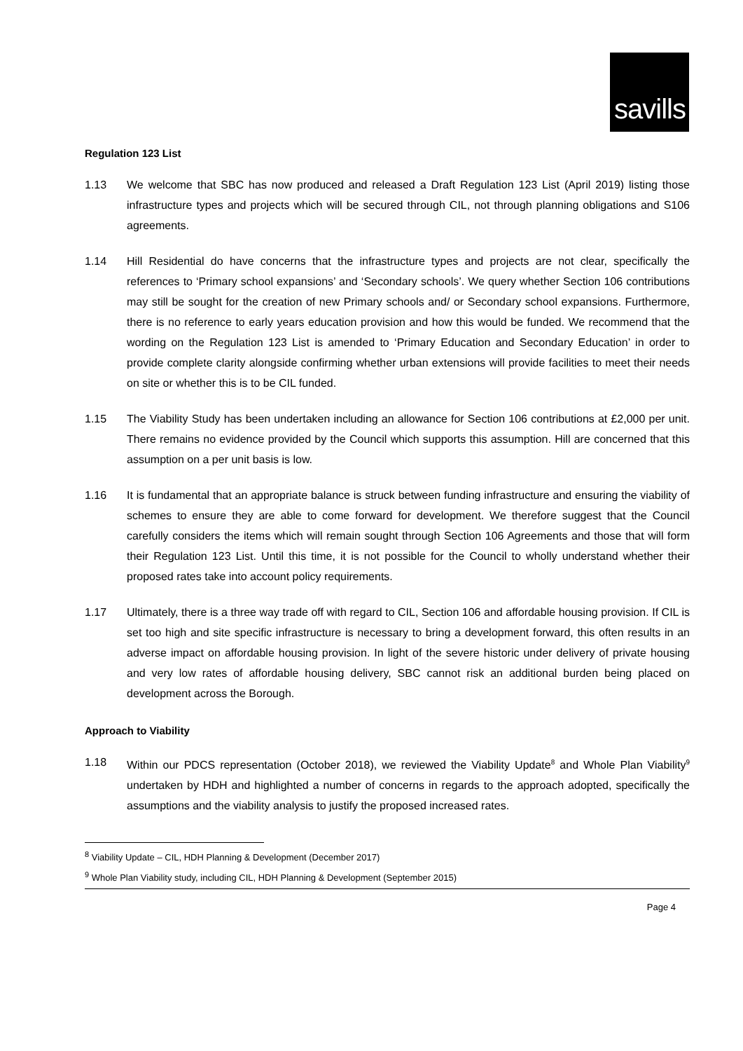savills
Regulation 123 List
1.13 We welcome that SBC has now produced and released a Draft Regulation 123 List (April 2019) listing those infrastructure types and projects which will be secured through CIL, not through planning obligations and S106 agreements.
1.14 Hill Residential do have concerns that the infrastructure types and projects are not clear, specifically the references to ‘Primary school expansions’ and ‘Secondary schools’. We query whether Section 106 contributions may still be sought for the creation of new Primary schools and/ or Secondary school expansions. Furthermore, there is no reference to early years education provision and how this would be funded. We recommend that the wording on the Regulation 123 List is amended to ‘Primary Education and Secondary Education’ in order to provide complete clarity alongside confirming whether urban extensions will provide facilities to meet their needs on site or whether this is to be CIL funded.
1.15 The Viability Study has been undertaken including an allowance for Section 106 contributions at £2,000 per unit. There remains no evidence provided by the Council which supports this assumption. Hill are concerned that this assumption on a per unit basis is low.
1.16 It is fundamental that an appropriate balance is struck between funding infrastructure and ensuring the viability of schemes to ensure they are able to come forward for development. We therefore suggest that the Council carefully considers the items which will remain sought through Section 106 Agreements and those that will form their Regulation 123 List. Until this time, it is not possible for the Council to wholly understand whether their proposed rates take into account policy requirements.
1.17 Ultimately, there is a three way trade off with regard to CIL, Section 106 and affordable housing provision. If CIL is set too high and site specific infrastructure is necessary to bring a development forward, this often results in an adverse impact on affordable housing provision. In light of the severe historic under delivery of private housing and very low rates of affordable housing delivery, SBC cannot risk an additional burden being placed on development across the Borough.
Approach to Viability
1.18 Within our PDCS representation (October 2018), we reviewed the Viability Update<sup>8</sup> and Whole Plan Viability<sup>9</sup> undertaken by HDH and highlighted a number of concerns in regards to the approach adopted, specifically the assumptions and the viability analysis to justify the proposed increased rates.
<sup>8</sup> Viability Update – CIL, HDH Planning & Development (December 2017)
<sup>9</sup> Whole Plan Viability study, including CIL, HDH Planning & Development (September 2015)
Page 4